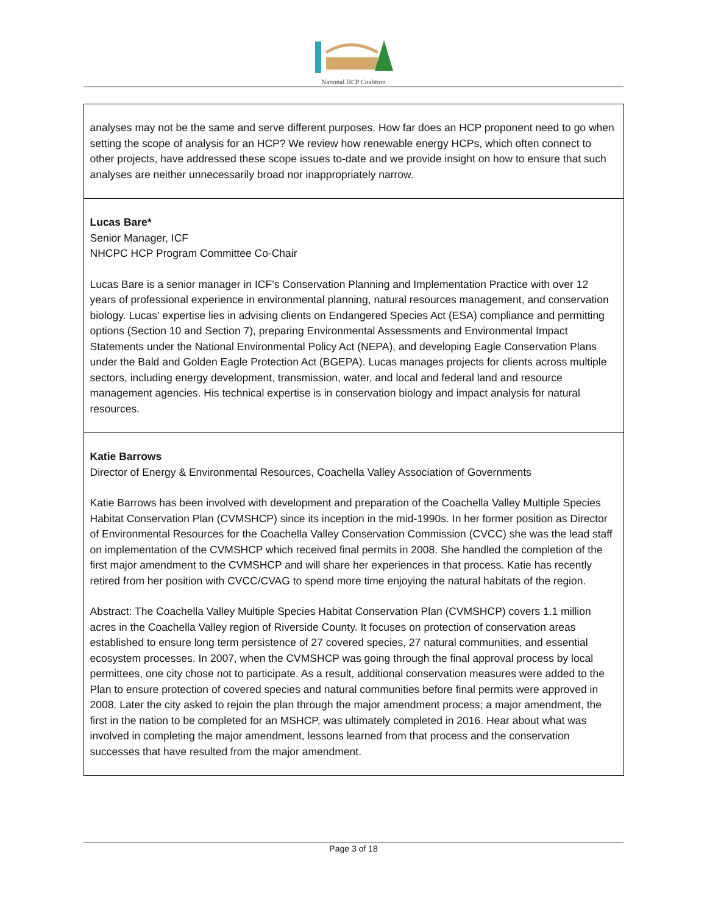National HCP Coalition
| analyses may not be the same and serve different purposes. How far does an HCP proponent need to go when setting the scope of analysis for an HCP? We review how renewable energy HCPs, which often connect to other projects, have addressed these scope issues to-date and we provide insight on how to ensure that such analyses are neither unnecessarily broad nor inappropriately narrow. |
| Lucas Bare* Senior Manager, ICF NHCPC HCP Program Committee Co-Chair Lucas Bare is a senior manager in ICF’s Conservation Planning and Implementation Practice with over 12 years of professional experience in environmental planning, natural resources management, and conservation biology. Lucas’ expertise lies in advising clients on Endangered Species Act (ESA) compliance and permitting options (Section 10 and Section 7), preparing Environmental Assessments and Environmental Impact Statements under the National Environmental Policy Act (NEPA), and developing Eagle Conservation Plans under the Bald and Golden Eagle Protection Act (BGEPA). Lucas manages projects for clients across multiple sectors, including energy development, transmission, water, and local and federal land and resource management agencies. His technical expertise is in conservation biology and impact analysis for natural resources. |
| Katie Barrows Director of Energy & Environmental Resources, Coachella Valley Association of Governments Katie Barrows has been involved with development and preparation of the Coachella Valley Multiple Species Habitat Conservation Plan (CVMSHCP) since its inception in the mid-1990s. In her former position as Director of Environmental Resources for the Coachella Valley Conservation Commission (CVCC) she was the lead staff on implementation of the CVMSHCP which received final permits in 2008. She handled the completion of the first major amendment to the CVMSHCP and will share her experiences in that process. Katie has recently retired from her position with CVCC/CVAG to spend more time enjoying the natural habitats of the region. Abstract: The Coachella Valley Multiple Species Habitat Conservation Plan (CVMSHCP) covers 1.1 million acres in the Coachella Valley region of Riverside County. It focuses on protection of conservation areas established to ensure long term persistence of 27 covered species, 27 natural communities, and essential ecosystem processes. In 2007, when the CVMSHCP was going through the final approval process by local permittees, one city chose not to participate. As a result, additional conservation measures were added to the Plan to ensure protection of covered species and natural communities before final permits were approved in 2008. Later the city asked to rejoin the plan through the major amendment process; a major amendment, the first in the nation to be completed for an MSHCP, was ultimately completed in 2016. Hear about what was involved in completing the major amendment, lessons learned from that process and the conservation successes that have resulted from the major amendment. |
Page 3 of 18